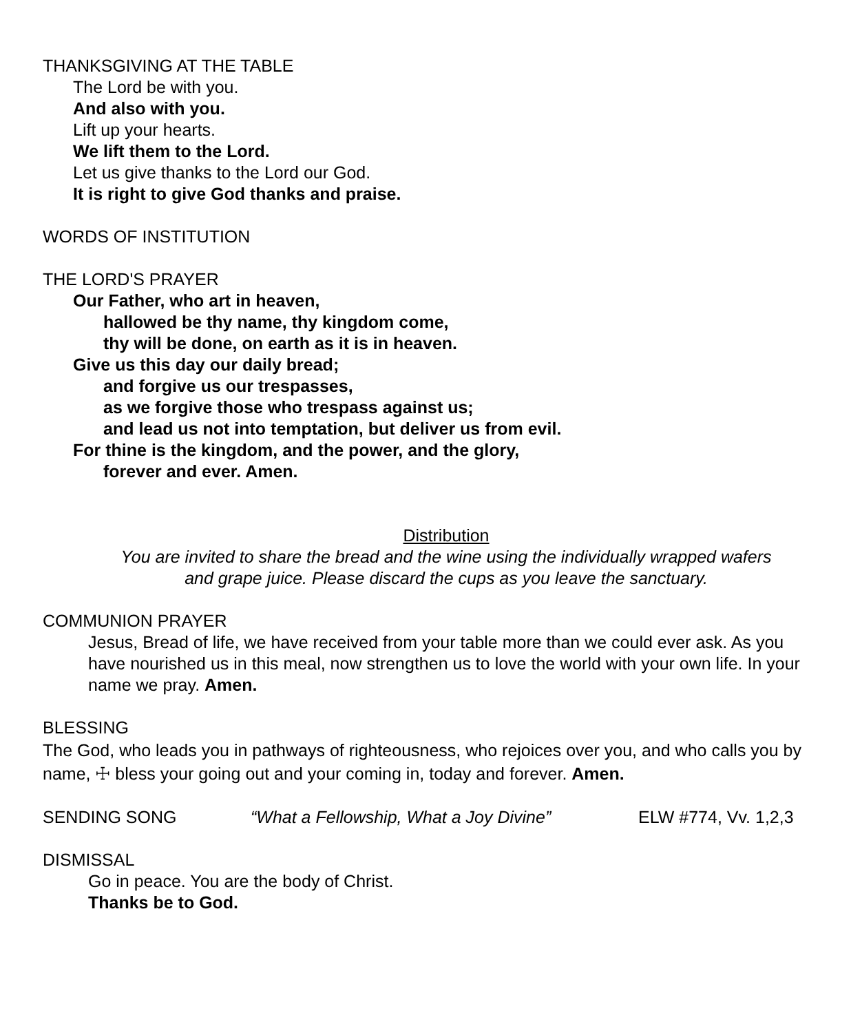THANKSGIVING AT THE TABLE
The Lord be with you.
And also with you.
Lift up your hearts.
We lift them to the Lord.
Let us give thanks to the Lord our God.
It is right to give God thanks and praise.
WORDS OF INSTITUTION
THE LORD'S PRAYER
Our Father, who art in heaven,
hallowed be thy name, thy kingdom come,
thy will be done, on earth as it is in heaven.
Give us this day our daily bread;
and forgive us our trespasses,
as we forgive those who trespass against us;
and lead us not into temptation, but deliver us from evil.
For thine is the kingdom, and the power, and the glory,
forever and ever. Amen.
Distribution
You are invited to share the bread and the wine using the individually wrapped wafers
and grape juice. Please discard the cups as you leave the sanctuary.
COMMUNION PRAYER
Jesus, Bread of life, we have received from your table more than we could ever ask. As you have nourished us in this meal, now strengthen us to love the world with your own life. In your name we pray. Amen.
BLESSING
The God, who leads you in pathways of righteousness, who rejoices over you, and who calls you by name, ☩ bless your going out and your coming in, today and forever. Amen.
SENDING SONG “What a Fellowship, What a Joy Divine” ELW #774, Vv. 1,2,3
DISMISSAL
Go in peace. You are the body of Christ.
Thanks be to God.